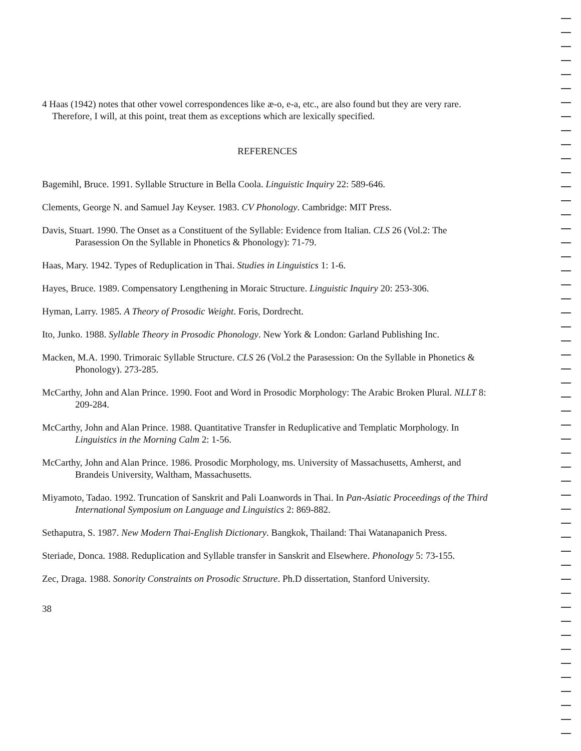4 Haas (1942) notes that other vowel correspondences like æ-o, e-a, etc., are also found but they are very rare. Therefore, I will, at this point, treat them as exceptions which are lexically specified.
REFERENCES
Bagemihl, Bruce. 1991. Syllable Structure in Bella Coola. Linguistic Inquiry 22: 589-646.
Clements, George N. and Samuel Jay Keyser. 1983. CV Phonology. Cambridge: MIT Press.
Davis, Stuart. 1990. The Onset as a Constituent of the Syllable: Evidence from Italian. CLS 26 (Vol.2: The Parasession On the Syllable in Phonetics & Phonology): 71-79.
Haas, Mary. 1942. Types of Reduplication in Thai. Studies in Linguistics 1: 1-6.
Hayes, Bruce. 1989. Compensatory Lengthening in Moraic Structure. Linguistic Inquiry 20: 253-306.
Hyman, Larry. 1985. A Theory of Prosodic Weight. Foris, Dordrecht.
Ito, Junko. 1988. Syllable Theory in Prosodic Phonology. New York & London: Garland Publishing Inc.
Macken, M.A. 1990. Trimoraic Syllable Structure. CLS 26 (Vol.2 the Parasession: On the Syllable in Phonetics & Phonology). 273-285.
McCarthy, John and Alan Prince. 1990. Foot and Word in Prosodic Morphology: The Arabic Broken Plural. NLLT 8: 209-284.
McCarthy, John and Alan Prince. 1988. Quantitative Transfer in Reduplicative and Templatic Morphology. In Linguistics in the Morning Calm 2: 1-56.
McCarthy, John and Alan Prince. 1986. Prosodic Morphology, ms. University of Massachusetts, Amherst, and Brandeis University, Waltham, Massachusetts.
Miyamoto, Tadao. 1992. Truncation of Sanskrit and Pali Loanwords in Thai. In Pan-Asiatic Proceedings of the Third International Symposium on Language and Linguistics 2: 869-882.
Sethaputra, S. 1987. New Modern Thai-English Dictionary. Bangkok, Thailand: Thai Watanapanich Press.
Steriade, Donca. 1988. Reduplication and Syllable transfer in Sanskrit and Elsewhere. Phonology 5: 73-155.
Zec, Draga. 1988. Sonority Constraints on Prosodic Structure. Ph.D dissertation, Stanford University.
38